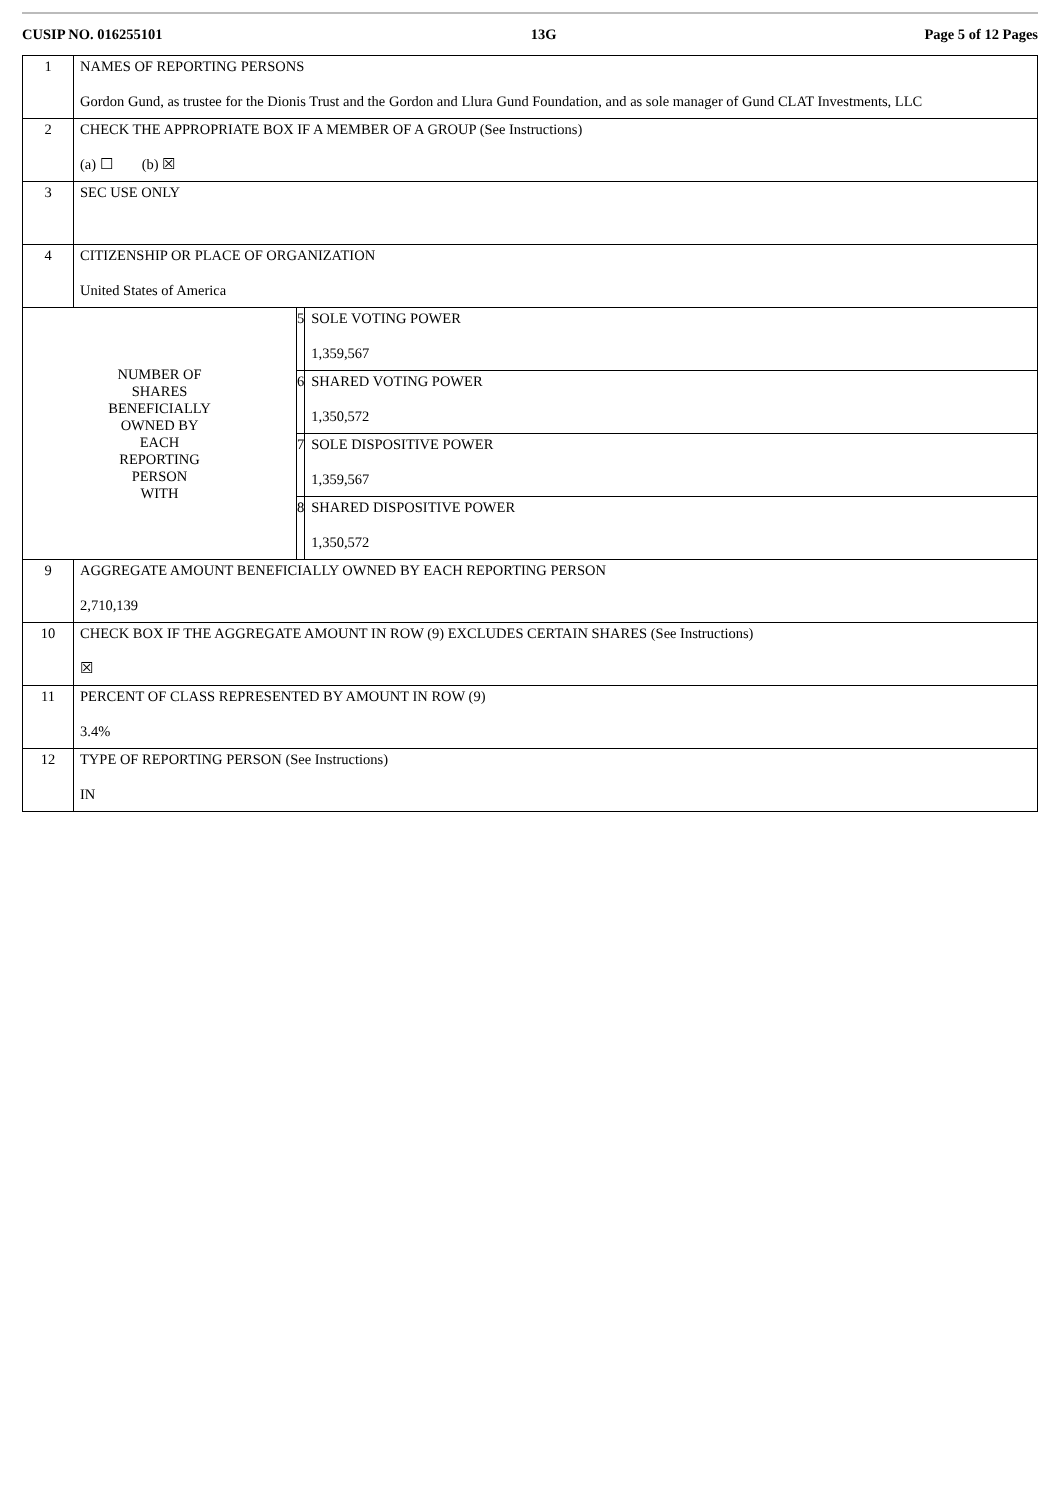CUSIP NO. 016255101 13G Page 5 of 12 Pages
| 1 | NAMES OF REPORTING PERSONS Gordon Gund, as trustee for the Dionis Trust and the Gordon and Llura Gund Foundation, and as sole manager of Gund CLAT Investments, LLC | | |
| 2 | CHECK THE APPROPRIATE BOX IF A MEMBER OF A GROUP (See Instructions) (a) ☐ (b) ☒ | | |
| 3 | SEC USE ONLY | | |
| 4 | CITIZENSHIP OR PLACE OF ORGANIZATION United States of America | | |
| NUMBER OF SHARES BENEFICIALLY OWNED BY EACH REPORTING PERSON WITH | | 5 | SOLE VOTING POWER 1,359,567 |
| | | 6 | SHARED VOTING POWER 1,350,572 |
| | | 7 | SOLE DISPOSITIVE POWER 1,359,567 |
| | | 8 | SHARED DISPOSITIVE POWER 1,350,572 |
| 9 | AGGREGATE AMOUNT BENEFICIALLY OWNED BY EACH REPORTING PERSON 2,710,139 | | |
| 10 | CHECK BOX IF THE AGGREGATE AMOUNT IN ROW (9) EXCLUDES CERTAIN SHARES (See Instructions) ☒ | | |
| 11 | PERCENT OF CLASS REPRESENTED BY AMOUNT IN ROW (9) 3.4% | | |
| 12 | TYPE OF REPORTING PERSON (See Instructions) IN | | |